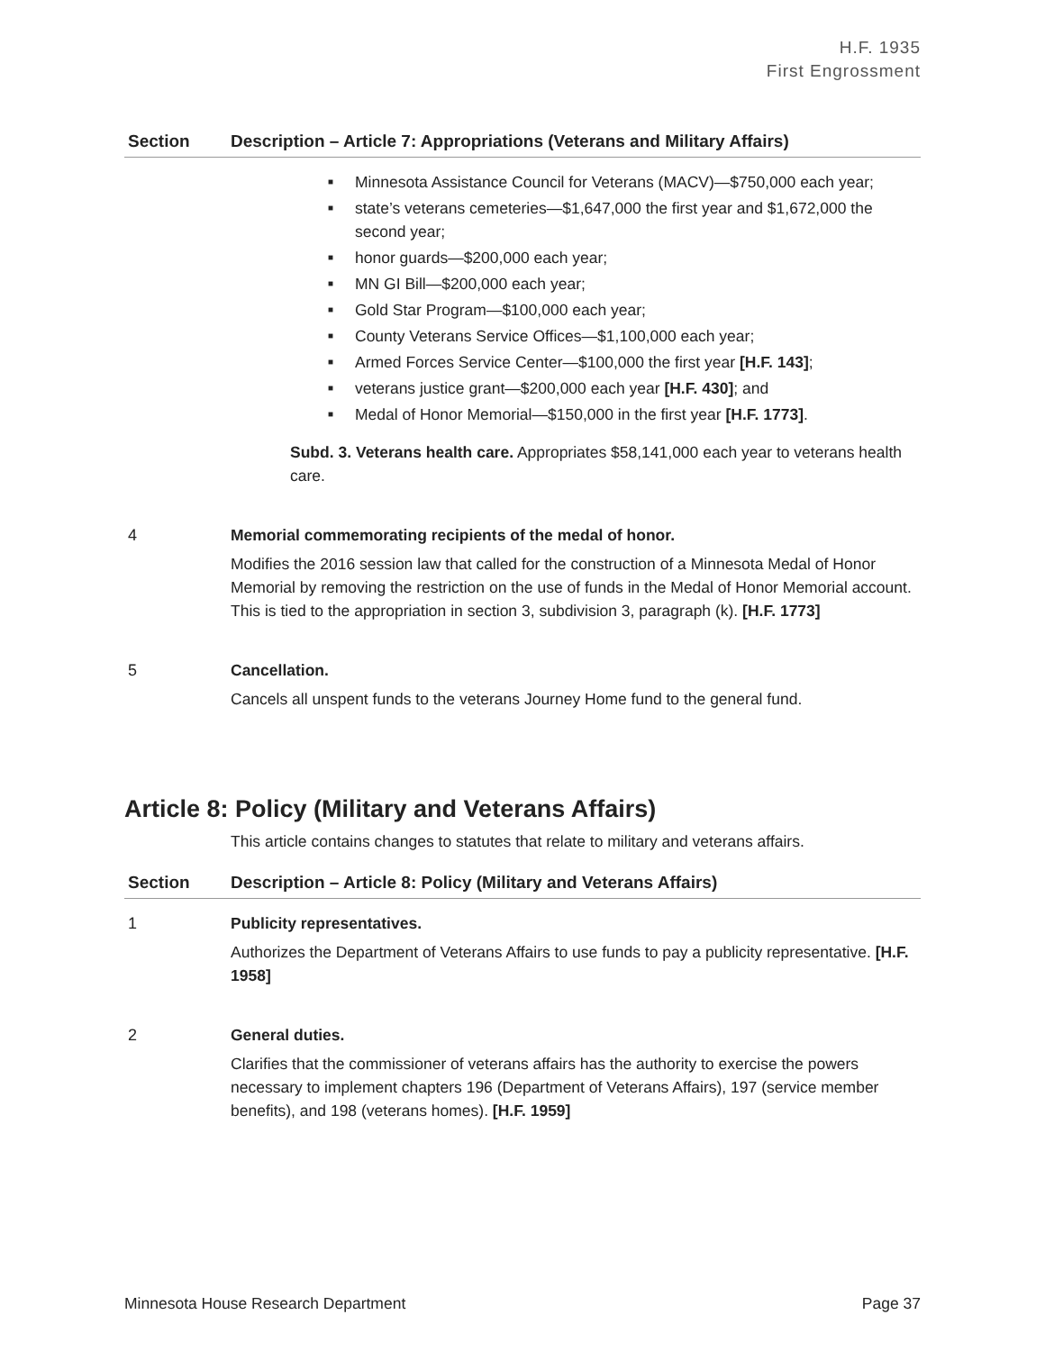H.F. 1935
First Engrossment
| Section | Description – Article 7: Appropriations (Veterans and Military Affairs) |
| --- | --- |
| | ■ Minnesota Assistance Council for Veterans (MACV)—$750,000 each year; ■ state’s veterans cemeteries—$1,647,000 the first year and $1,672,000 the second year; ■ honor guards—$200,000 each year; ■ MN GI Bill—$200,000 each year; ■ Gold Star Program—$100,000 each year; ■ County Veterans Service Offices—$1,100,000 each year; ■ Armed Forces Service Center—$100,000 the first year [H.F. 143] ; ■ veterans justice grant—$200,000 each year [H.F. 430] ; and ■ Medal of Honor Memorial—$150,000 in the first year [H.F. 1773] . Subd. 3. Veterans health care. Appropriates $58,141,000 each year to veterans health care. |
| 4 | Memorial commemorating recipients of the medal of honor. Modifies the 2016 session law that called for the construction of a Minnesota Medal of Honor Memorial by removing the restriction on the use of funds in the Medal of Honor Memorial account. This is tied to the appropriation in section 3, subdivision 3, paragraph (k). [H.F. 1773] |
| 5 | Cancellation. Cancels all unspent funds to the veterans Journey Home fund to the general fund. |
Article 8: Policy (Military and Veterans Affairs)
This article contains changes to statutes that relate to military and veterans affairs.
| Section | Description – Article 8: Policy (Military and Veterans Affairs) |
| --- | --- |
| 1 | Publicity representatives. Authorizes the Department of Veterans Affairs to use funds to pay a publicity representative. [H.F. 1958] |
| 2 | General duties. Clarifies that the commissioner of veterans affairs has the authority to exercise the powers necessary to implement chapters 196 (Department of Veterans Affairs), 197 (service member benefits), and 198 (veterans homes). [H.F. 1959] |
Minnesota House Research Department Page 37